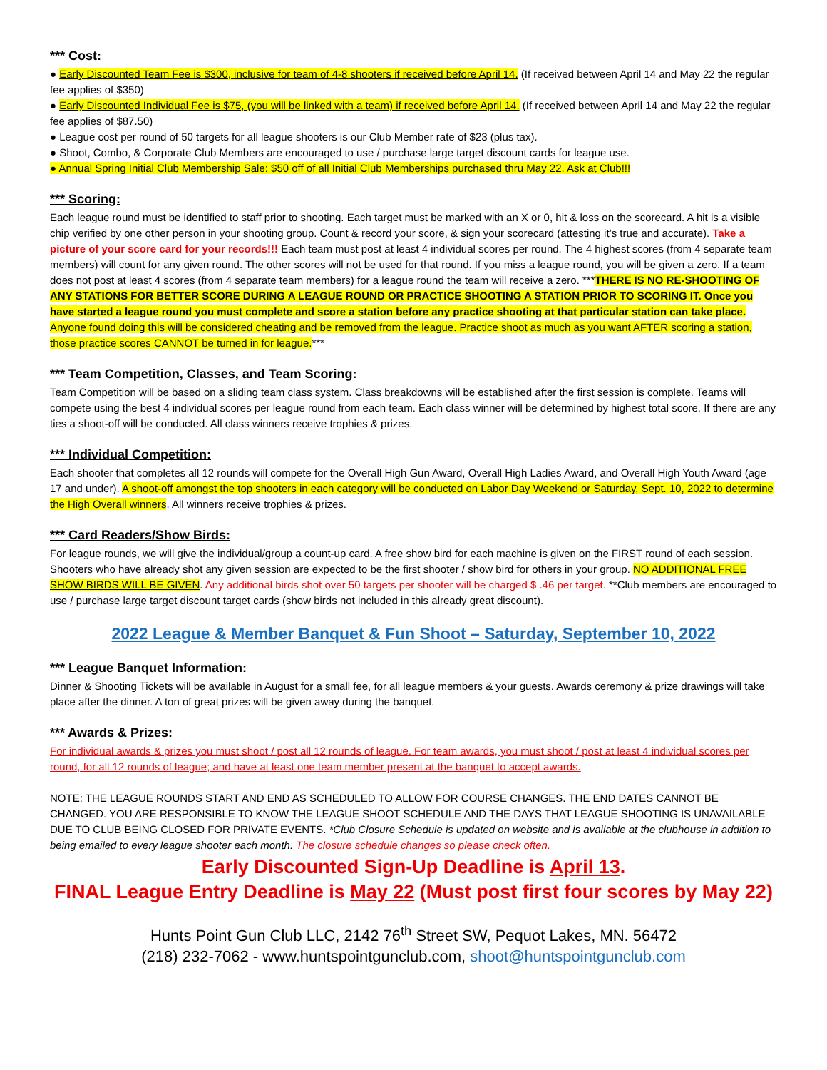*** Cost:
● Early Discounted Team Fee is $300, inclusive for team of 4-8 shooters if received before April 14. (If received between April 14 and May 22 the regular fee applies of $350)
● Early Discounted Individual Fee is $75, (you will be linked with a team) if received before April 14. (If received between April 14 and May 22 the regular fee applies of $87.50)
● League cost per round of 50 targets for all league shooters is our Club Member rate of $23 (plus tax).
● Shoot, Combo, & Corporate Club Members are encouraged to use / purchase large target discount cards for league use.
● Annual Spring Initial Club Membership Sale: $50 off of all Initial Club Memberships purchased thru May 22. Ask at Club!!!
*** Scoring:
Each league round must be identified to staff prior to shooting. Each target must be marked with an X or 0, hit & loss on the scorecard. A hit is a visible chip verified by one other person in your shooting group. Count & record your score, & sign your scorecard (attesting it’s true and accurate). Take a picture of your score card for your records!!! Each team must post at least 4 individual scores per round. The 4 highest scores (from 4 separate team members) will count for any given round. The other scores will not be used for that round. If you miss a league round, you will be given a zero. If a team does not post at least 4 scores (from 4 separate team members) for a league round the team will receive a zero. ***THERE IS NO RE-SHOOTING OF ANY STATIONS FOR BETTER SCORE DURING A LEAGUE ROUND OR PRACTICE SHOOTING A STATION PRIOR TO SCORING IT. Once you have started a league round you must complete and score a station before any practice shooting at that particular station can take place. Anyone found doing this will be considered cheating and be removed from the league. Practice shoot as much as you want AFTER scoring a station, those practice scores CANNOT be turned in for league.***
*** Team Competition, Classes, and Team Scoring:
Team Competition will be based on a sliding team class system. Class breakdowns will be established after the first session is complete. Teams will compete using the best 4 individual scores per league round from each team. Each class winner will be determined by highest total score. If there are any ties a shoot-off will be conducted. All class winners receive trophies & prizes.
*** Individual Competition:
Each shooter that completes all 12 rounds will compete for the Overall High Gun Award, Overall High Ladies Award, and Overall High Youth Award (age 17 and under). A shoot-off amongst the top shooters in each category will be conducted on Labor Day Weekend or Saturday, Sept. 10, 2022 to determine the High Overall winners. All winners receive trophies & prizes.
*** Card Readers/Show Birds:
For league rounds, we will give the individual/group a count-up card. A free show bird for each machine is given on the FIRST round of each session. Shooters who have already shot any given session are expected to be the first shooter / show bird for others in your group. NO ADDITIONAL FREE SHOW BIRDS WILL BE GIVEN. Any additional birds shot over 50 targets per shooter will be charged $ .46 per target. **Club members are encouraged to use / purchase large target discount target cards (show birds not included in this already great discount).
2022 League & Member Banquet & Fun Shoot – Saturday, September 10, 2022
*** League Banquet Information:
Dinner & Shooting Tickets will be available in August for a small fee, for all league members & your guests. Awards ceremony & prize drawings will take place after the dinner. A ton of great prizes will be given away during the banquet.
*** Awards & Prizes:
For individual awards & prizes you must shoot / post all 12 rounds of league. For team awards, you must shoot / post at least 4 individual scores per round, for all 12 rounds of league; and have at least one team member present at the banquet to accept awards.
NOTE: THE LEAGUE ROUNDS START AND END AS SCHEDULED TO ALLOW FOR COURSE CHANGES. THE END DATES CANNOT BE CHANGED. YOU ARE RESPONSIBLE TO KNOW THE LEAGUE SHOOT SCHEDULE AND THE DAYS THAT LEAGUE SHOOTING IS UNAVAILABLE DUE TO CLUB BEING CLOSED FOR PRIVATE EVENTS. *Club Closure Schedule is updated on website and is available at the clubhouse in addition to being emailed to every league shooter each month. The closure schedule changes so please check often.
Early Discounted Sign-Up Deadline is April 13.
FINAL League Entry Deadline is May 22 (Must post first four scores by May 22)
Hunts Point Gun Club LLC, 2142 76<sup>th</sup> Street SW, Pequot Lakes, MN. 56472
(218) 232-7062 - www.huntspointgunclub.com, shoot@huntspointgunclub.com